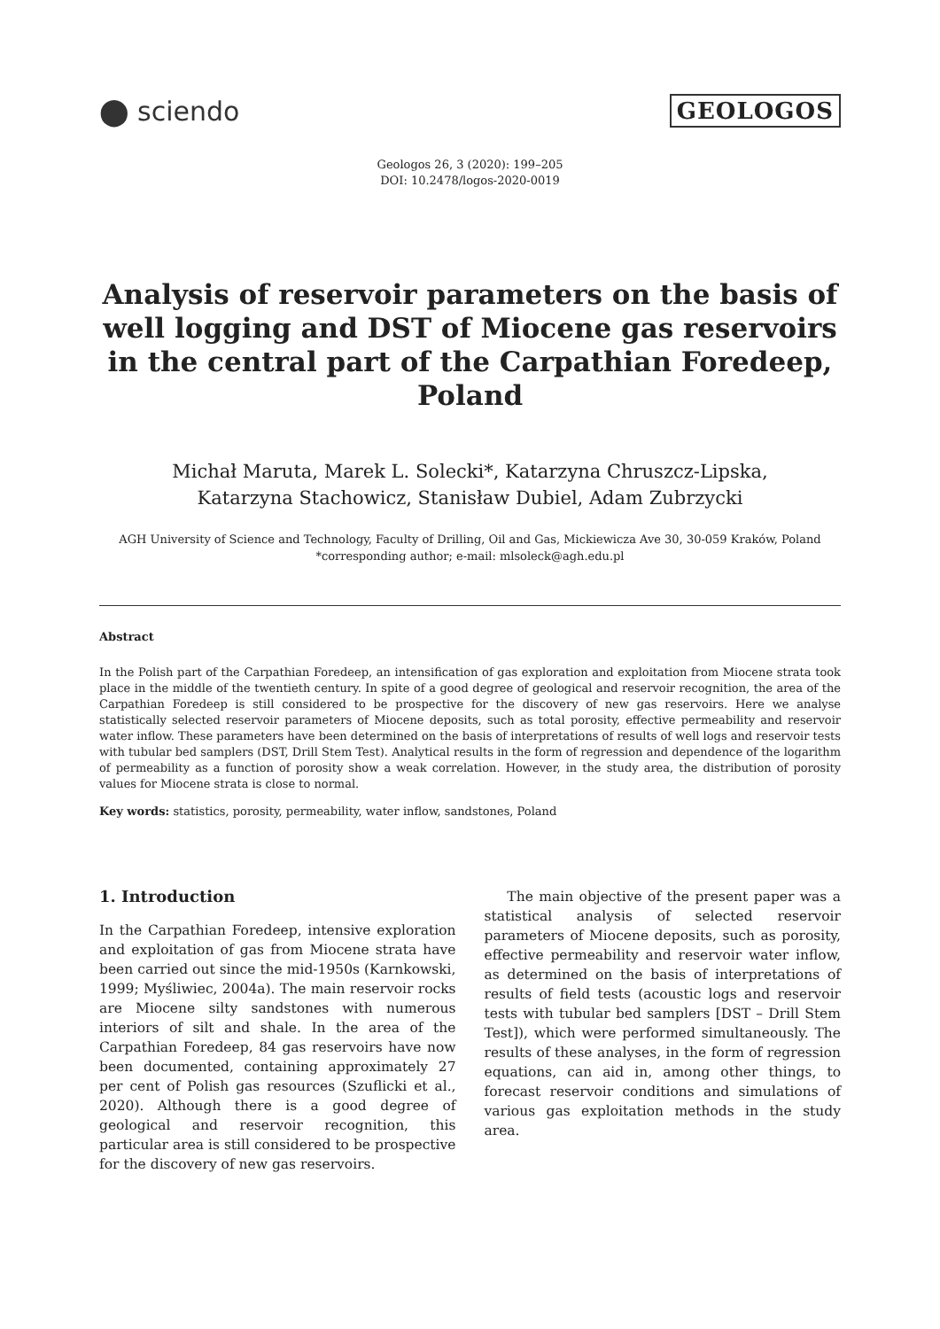⬤ sciendo
GEOLOGOS
Geologos 26, 3 (2020): 199–205
DOI: 10.2478/logos-2020-0019
Analysis of reservoir parameters on the basis of well logging and DST of Miocene gas reservoirs in the central part of the Carpathian Foredeep, Poland
Michał Maruta, Marek L. Solecki*, Katarzyna Chruszcz-Lipska,
Katarzyna Stachowicz, Stanisław Dubiel, Adam Zubrzycki
AGH University of Science and Technology, Faculty of Drilling, Oil and Gas, Mickiewicza Ave 30, 30-059 Kraków, Poland
*corresponding author; e-mail: mlsoleck@agh.edu.pl
Abstract
In the Polish part of the Carpathian Foredeep, an intensification of gas exploration and exploitation from Miocene strata took place in the middle of the twentieth century. In spite of a good degree of geological and reservoir recognition, the area of the Carpathian Foredeep is still considered to be prospective for the discovery of new gas reservoirs. Here we analyse statistically selected reservoir parameters of Miocene deposits, such as total porosity, effective permeability and reservoir water inflow. These parameters have been determined on the basis of interpretations of results of well logs and reservoir tests with tubular bed samplers (DST, Drill Stem Test). Analytical results in the form of regression and dependence of the logarithm of permeability as a function of porosity show a weak correlation. However, in the study area, the distribution of porosity values for Miocene strata is close to normal.
Key words: statistics, porosity, permeability, water inflow, sandstones, Poland
1. Introduction
In the Carpathian Foredeep, intensive exploration and exploitation of gas from Miocene strata have been carried out since the mid-1950s (Karnkowski, 1999; Myśliwiec, 2004a). The main reservoir rocks are Miocene silty sandstones with numerous interiors of silt and shale. In the area of the Carpathian Foredeep, 84 gas reservoirs have now been documented, containing approximately 27 per cent of Polish gas resources (Szuflicki et al., 2020). Although there is a good degree of geological and reservoir recognition, this particular area is still considered to be prospective for the discovery of new gas reservoirs.
The main objective of the present paper was a statistical analysis of selected reservoir parameters of Miocene deposits, such as porosity, effective permeability and reservoir water inflow, as determined on the basis of interpretations of results of field tests (acoustic logs and reservoir tests with tubular bed samplers [DST – Drill Stem Test]), which were performed simultaneously. The results of these analyses, in the form of regression equations, can aid in, among other things, to forecast reservoir conditions and simulations of various gas exploitation methods in the study area.